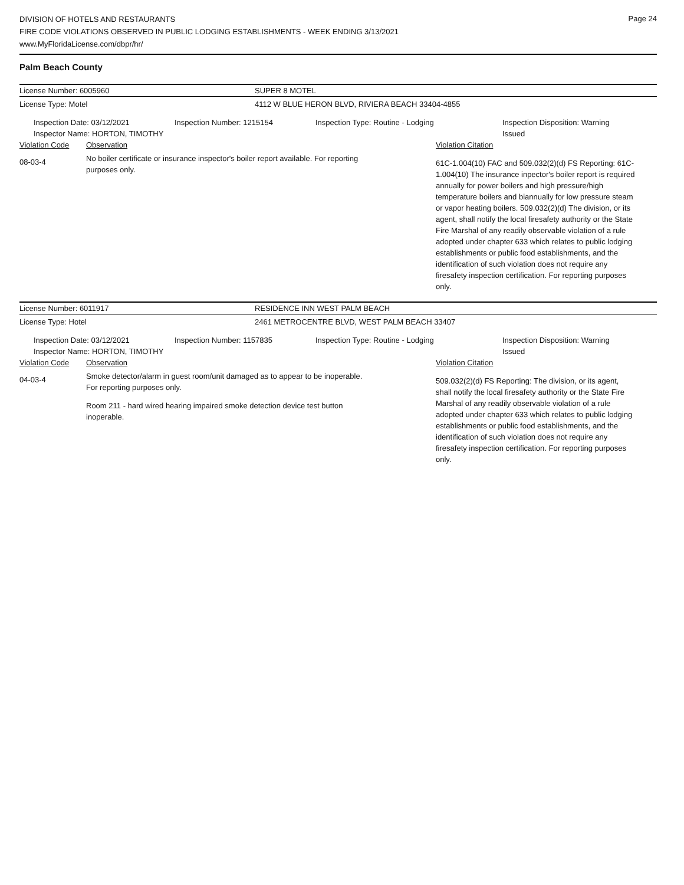Page 24
DIVISION OF HOTELS AND RESTAURANTS
FIRE CODE VIOLATIONS OBSERVED IN PUBLIC LODGING ESTABLISHMENTS - WEEK ENDING 3/13/2021
www.MyFloridaLicense.com/dbpr/hr/
Palm Beach County
License Number: 6005960 SUPER 8 MOTEL
License Type: Motel 4112 W BLUE HERON BLVD, RIVIERA BEACH 33404-4855
Inspection Date: 03/12/2021
Inspector Name: HORTON, TIMOTHY
Inspection Number: 1215154 Inspection Type: Routine - Lodging Inspection Disposition: Warning
Issued
Violation Code Observation Violation Citation
08-03-4
No boiler certificate or insurance inspector's boiler report available. For reporting purposes only.
61C-1.004(10) FAC and 509.032(2)(d) FS Reporting: 61C-1.004(10) The insurance inpector's boiler report is required annually for power boilers and high pressure/high temperature boilers and biannually for low pressure steam or vapor heating boilers. 509.032(2)(d) The division, or its agent, shall notify the local firesafety authority or the State Fire Marshal of any readily observable violation of a rule adopted under chapter 633 which relates to public lodging establishments or public food establishments, and the identification of such violation does not require any firesafety inspection certification. For reporting purposes only.
License Number: 6011917 RESIDENCE INN WEST PALM BEACH
License Type: Hotel 2461 METROCENTRE BLVD, WEST PALM BEACH 33407
Inspection Date: 03/12/2021
Inspector Name: HORTON, TIMOTHY
Inspection Number: 1157835 Inspection Type: Routine - Lodging Inspection Disposition: Warning
Issued
Violation Code Observation Violation Citation
04-03-4
Smoke detector/alarm in guest room/unit damaged as to appear to be inoperable. For reporting purposes only.
Room 211 - hard wired hearing impaired smoke detection device test button inoperable.
509.032(2)(d) FS Reporting: The division, or its agent, shall notify the local firesafety authority or the State Fire Marshal of any readily observable violation of a rule adopted under chapter 633 which relates to public lodging establishments or public food establishments, and the identification of such violation does not require any firesafety inspection certification. For reporting purposes only.